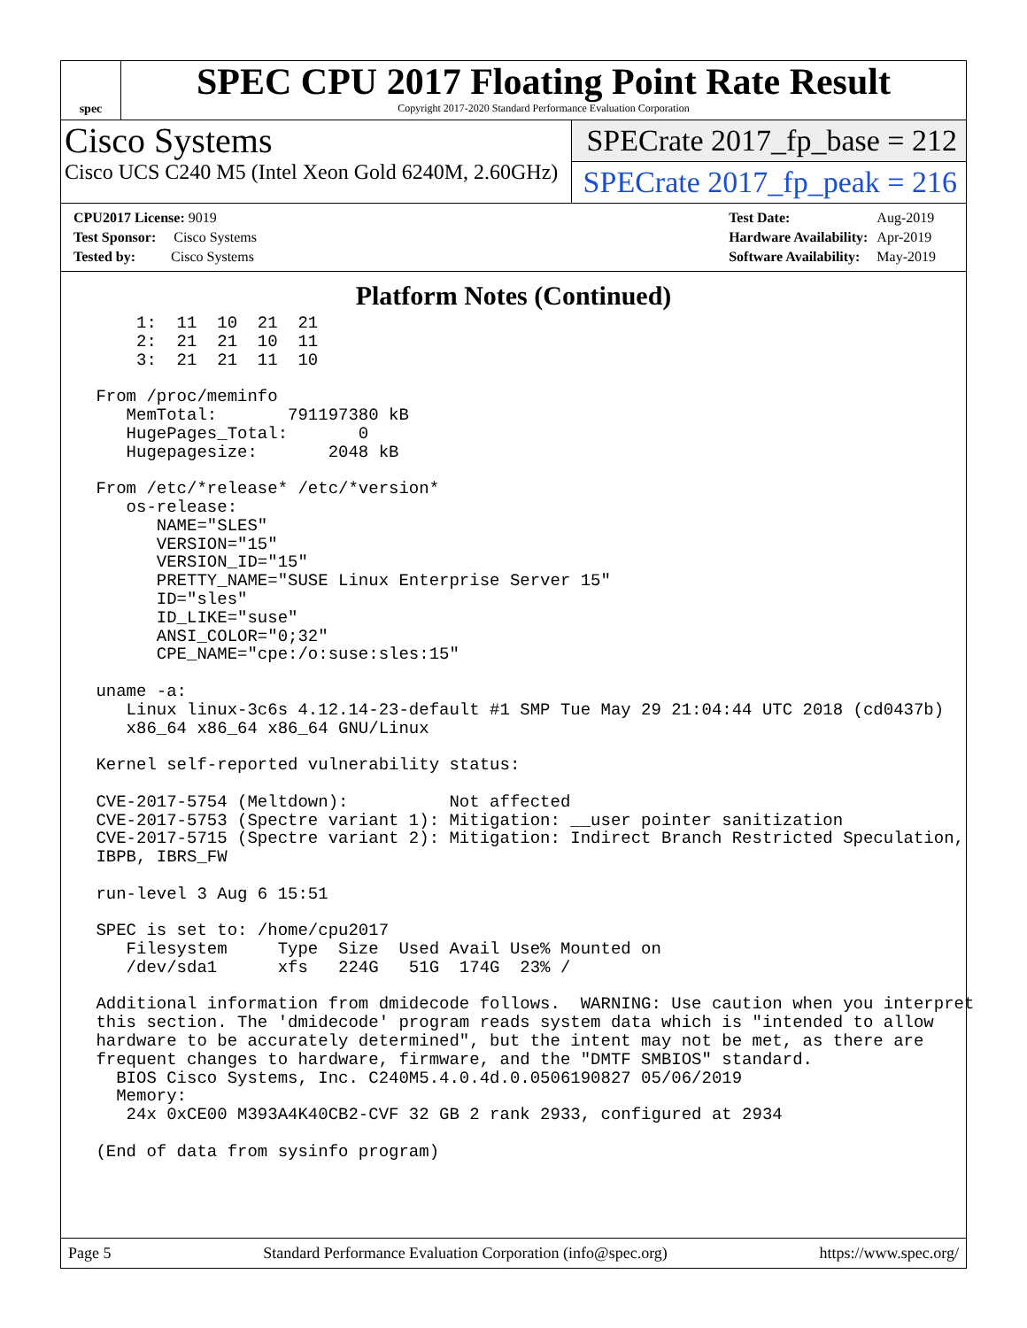spec
SPEC CPU 2017 Floating Point Rate Result
Copyright 2017-2020 Standard Performance Evaluation Corporation
Cisco Systems
Cisco UCS C240 M5 (Intel Xeon Gold 6240M, 2.60GHz)
SPECrate 2017_fp_base = 212
SPECrate 2017_fp_peak = 216
| CPU2017 License: 9019 |
| Test Sponsor: Cisco Systems |
| Tested by: Cisco Systems |
| Test Date: | Aug-2019 |
| Hardware Availability: | Apr-2019 |
| Software Availability: | May-2019 |
Platform Notes (Continued)
     1:  11  10  21  21
     2:  21  21  10  11
     3:  21  21  11  10

 From /proc/meminfo
    MemTotal:       791197380 kB
    HugePages_Total:       0
    Hugepagesize:       2048 kB

 From /etc/*release* /etc/*version*
    os-release:
       NAME="SLES"
       VERSION="15"
       VERSION_ID="15"
       PRETTY_NAME="SUSE Linux Enterprise Server 15"
       ID="sles"
       ID_LIKE="suse"
       ANSI_COLOR="0;32"
       CPE_NAME="cpe:/o:suse:sles:15"

 uname -a:
    Linux linux-3c6s 4.12.14-23-default #1 SMP Tue May 29 21:04:44 UTC 2018 (cd0437b)
    x86_64 x86_64 x86_64 GNU/Linux

 Kernel self-reported vulnerability status:

 CVE-2017-5754 (Meltdown):          Not affected
 CVE-2017-5753 (Spectre variant 1): Mitigation: __user pointer sanitization
 CVE-2017-5715 (Spectre variant 2): Mitigation: Indirect Branch Restricted Speculation,
 IBPB, IBRS_FW

 run-level 3 Aug 6 15:51

 SPEC is set to: /home/cpu2017
    Filesystem     Type  Size  Used Avail Use% Mounted on
    /dev/sda1      xfs   224G   51G  174G  23% /

 Additional information from dmidecode follows.  WARNING: Use caution when you interpret
 this section. The 'dmidecode' program reads system data which is "intended to allow
 hardware to be accurately determined", but the intent may not be met, as there are
 frequent changes to hardware, firmware, and the "DMTF SMBIOS" standard.
   BIOS Cisco Systems, Inc. C240M5.4.0.4d.0.0506190827 05/06/2019
   Memory:
    24x 0xCE00 M393A4K40CB2-CVF 32 GB 2 rank 2933, configured at 2934

 (End of data from sysinfo program)
Page 5 Standard Performance Evaluation Corporation (info@spec.org) https://www.spec.org/